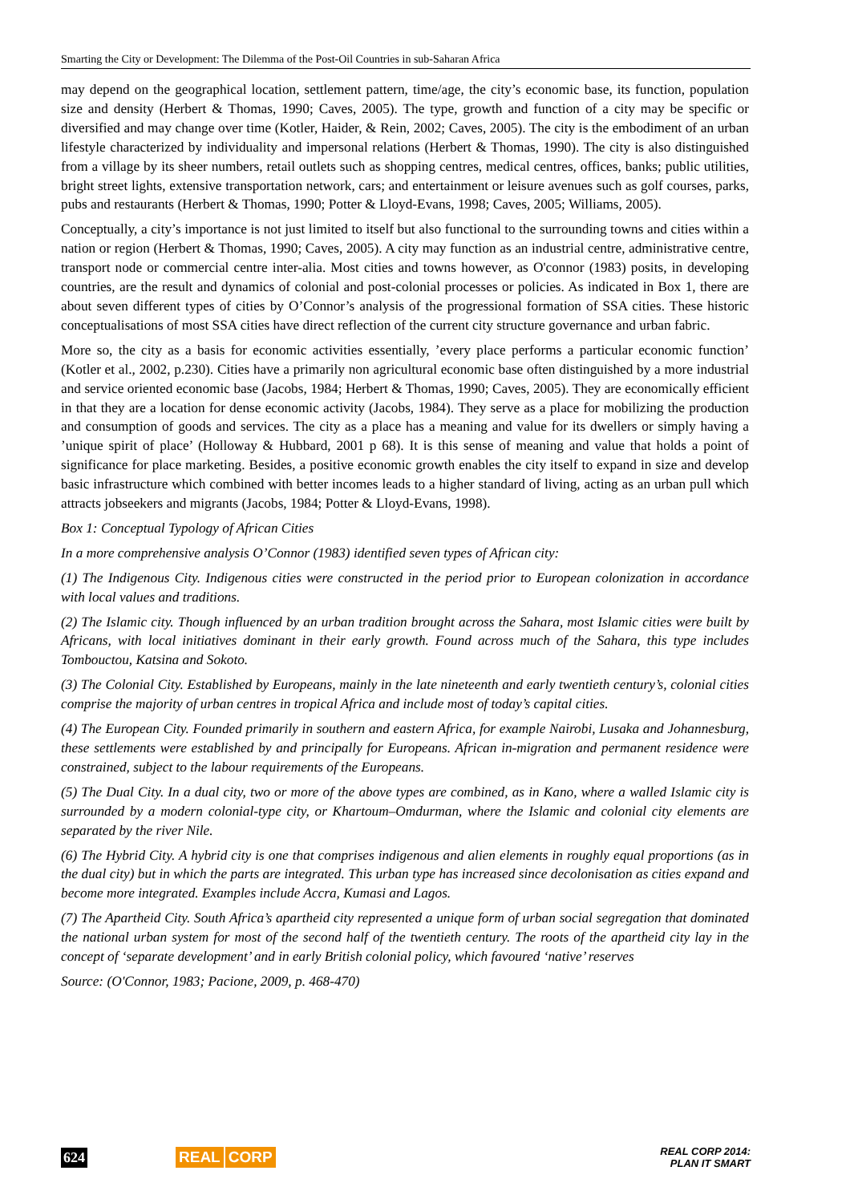Smarting the City or Development: The Dilemma of the Post-Oil Countries in sub-Saharan Africa
may depend on the geographical location, settlement pattern, time/age, the city’s economic base, its function, population size and density (Herbert & Thomas, 1990; Caves, 2005). The type, growth and function of a city may be specific or diversified and may change over time (Kotler, Haider, & Rein, 2002; Caves, 2005). The city is the embodiment of an urban lifestyle characterized by individuality and impersonal relations (Herbert & Thomas, 1990). The city is also distinguished from a village by its sheer numbers, retail outlets such as shopping centres, medical centres, offices, banks; public utilities, bright street lights, extensive transportation network, cars; and entertainment or leisure avenues such as golf courses, parks, pubs and restaurants (Herbert & Thomas, 1990; Potter & Lloyd-Evans, 1998; Caves, 2005; Williams, 2005).
Conceptually, a city’s importance is not just limited to itself but also functional to the surrounding towns and cities within a nation or region (Herbert & Thomas, 1990; Caves, 2005). A city may function as an industrial centre, administrative centre, transport node or commercial centre inter-alia. Most cities and towns however, as O'connor (1983) posits, in developing countries, are the result and dynamics of colonial and post-colonial processes or policies. As indicated in Box 1, there are about seven different types of cities by O’Connor’s analysis of the progressional formation of SSA cities. These historic conceptualisations of most SSA cities have direct reflection of the current city structure governance and urban fabric.
More so, the city as a basis for economic activities essentially, ’every place performs a particular economic function’ (Kotler et al., 2002, p.230). Cities have a primarily non agricultural economic base often distinguished by a more industrial and service oriented economic base (Jacobs, 1984; Herbert & Thomas, 1990; Caves, 2005). They are economically efficient in that they are a location for dense economic activity (Jacobs, 1984). They serve as a place for mobilizing the production and consumption of goods and services. The city as a place has a meaning and value for its dwellers or simply having a ’unique spirit of place’ (Holloway & Hubbard, 2001 p 68). It is this sense of meaning and value that holds a point of significance for place marketing. Besides, a positive economic growth enables the city itself to expand in size and develop basic infrastructure which combined with better incomes leads to a higher standard of living, acting as an urban pull which attracts jobseekers and migrants (Jacobs, 1984; Potter & Lloyd-Evans, 1998).
Box 1: Conceptual Typology of African Cities
In a more comprehensive analysis O’Connor (1983) identified seven types of African city:
(1) The Indigenous City. Indigenous cities were constructed in the period prior to European colonization in accordance with local values and traditions.
(2) The Islamic city. Though influenced by an urban tradition brought across the Sahara, most Islamic cities were built by Africans, with local initiatives dominant in their early growth. Found across much of the Sahara, this type includes Tombouctou, Katsina and Sokoto.
(3) The Colonial City. Established by Europeans, mainly in the late nineteenth and early twentieth century’s, colonial cities comprise the majority of urban centres in tropical Africa and include most of today’s capital cities.
(4) The European City. Founded primarily in southern and eastern Africa, for example Nairobi, Lusaka and Johannesburg, these settlements were established by and principally for Europeans. African in-migration and permanent residence were constrained, subject to the labour requirements of the Europeans.
(5) The Dual City. In a dual city, two or more of the above types are combined, as in Kano, where a walled Islamic city is surrounded by a modern colonial-type city, or Khartoum–Omdurman, where the Islamic and colonial city elements are separated by the river Nile.
(6) The Hybrid City. A hybrid city is one that comprises indigenous and alien elements in roughly equal proportions (as in the dual city) but in which the parts are integrated. This urban type has increased since decolonisation as cities expand and become more integrated. Examples include Accra, Kumasi and Lagos.
(7) The Apartheid City. South Africa’s apartheid city represented a unique form of urban social segregation that dominated the national urban system for most of the second half of the twentieth century. The roots of the apartheid city lay in the concept of ‘separate development’ and in early British colonial policy, which favoured ‘native’ reserves
Source: (O'Connor, 1983; Pacione, 2009, p. 468-470)
624 REAL CORP
REAL CORP 2014:
PLAN IT SMART